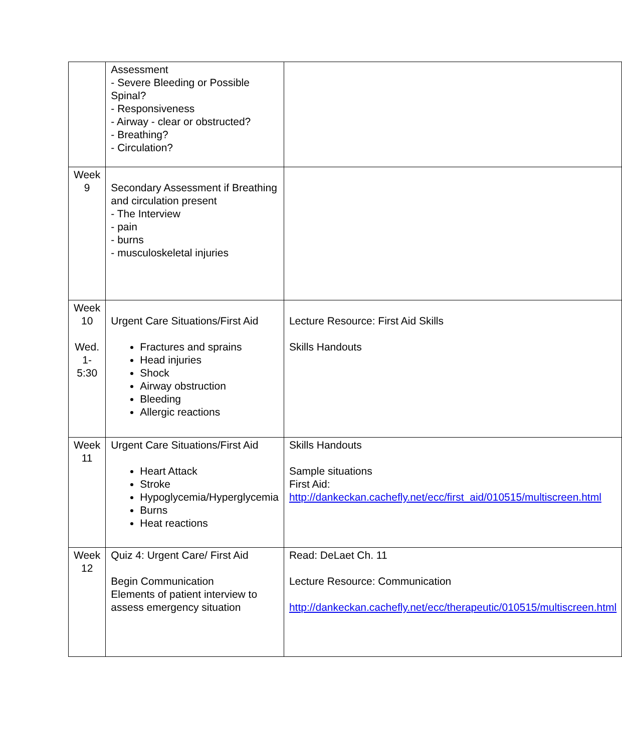| | Assessment - Severe Bleeding or Possible Spinal? - Responsiveness - Airway - clear or obstructed? - Breathing? - Circulation? | |
| Week 9 | Secondary Assessment if Breathing and circulation present - The Interview - pain - burns - musculoskeletal injuries | |
| Week 10 Wed. 1-5:30 | Urgent Care Situations/First Aid Fractures and sprains Head injuries Shock Airway obstruction Bleeding Allergic reactions | Lecture Resource: First Aid Skills Skills Handouts |
| Week 11 | Urgent Care Situations/First Aid Heart Attack Stroke Hypoglycemia/Hyperglycemia Burns Heat reactions | Skills Handouts Sample situations First Aid: http://dankeckan.cachefly.net/ecc/first_aid/010515/multiscreen.html |
| Week 12 | Quiz 4: Urgent Care/ First Aid Begin Communication Elements of patient interview to assess emergency situation | Read: DeLaet Ch. 11 Lecture Resource: Communication http://dankeckan.cachefly.net/ecc/therapeutic/010515/multiscreen.html |